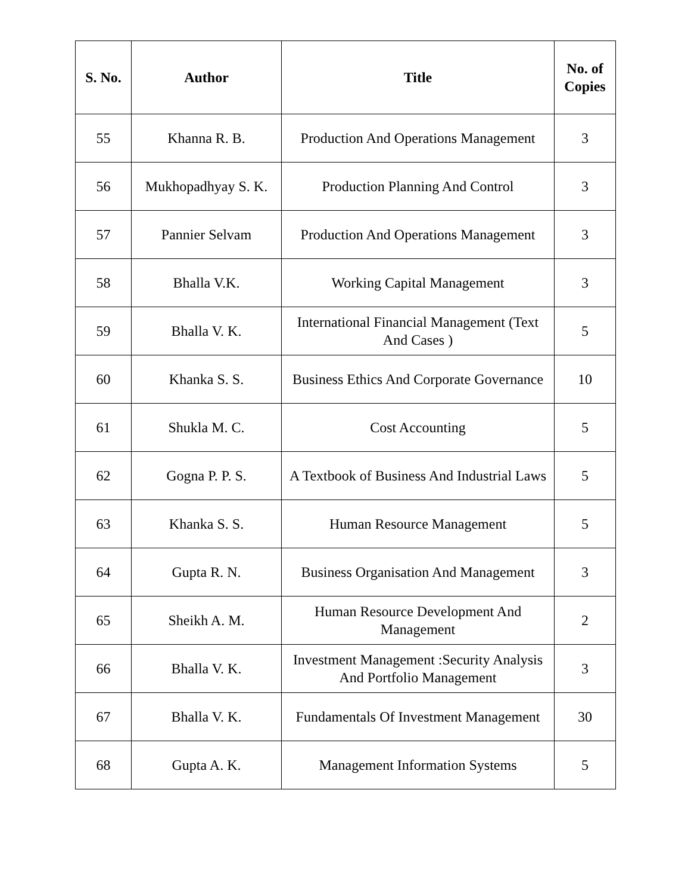| S. No. | Author | Title | No. of Copies |
| --- | --- | --- | --- |
| 55 | Khanna R. B. | Production And Operations Management | 3 |
| 56 | Mukhopadhyay S. K. | Production Planning And Control | 3 |
| 57 | Pannier Selvam | Production And Operations Management | 3 |
| 58 | Bhalla V.K. | Working Capital Management | 3 |
| 59 | Bhalla V. K. | International Financial Management (Text And Cases ) | 5 |
| 60 | Khanka S. S. | Business Ethics And Corporate Governance | 10 |
| 61 | Shukla M. C. | Cost Accounting | 5 |
| 62 | Gogna P. P. S. | A Textbook of Business And Industrial Laws | 5 |
| 63 | Khanka S. S. | Human Resource Management | 5 |
| 64 | Gupta R. N. | Business Organisation And Management | 3 |
| 65 | Sheikh A. M. | Human Resource Development And Management | 2 |
| 66 | Bhalla V. K. | Investment Management :Security Analysis And Portfolio Management | 3 |
| 67 | Bhalla V. K. | Fundamentals Of Investment Management | 30 |
| 68 | Gupta A. K. | Management Information Systems | 5 |